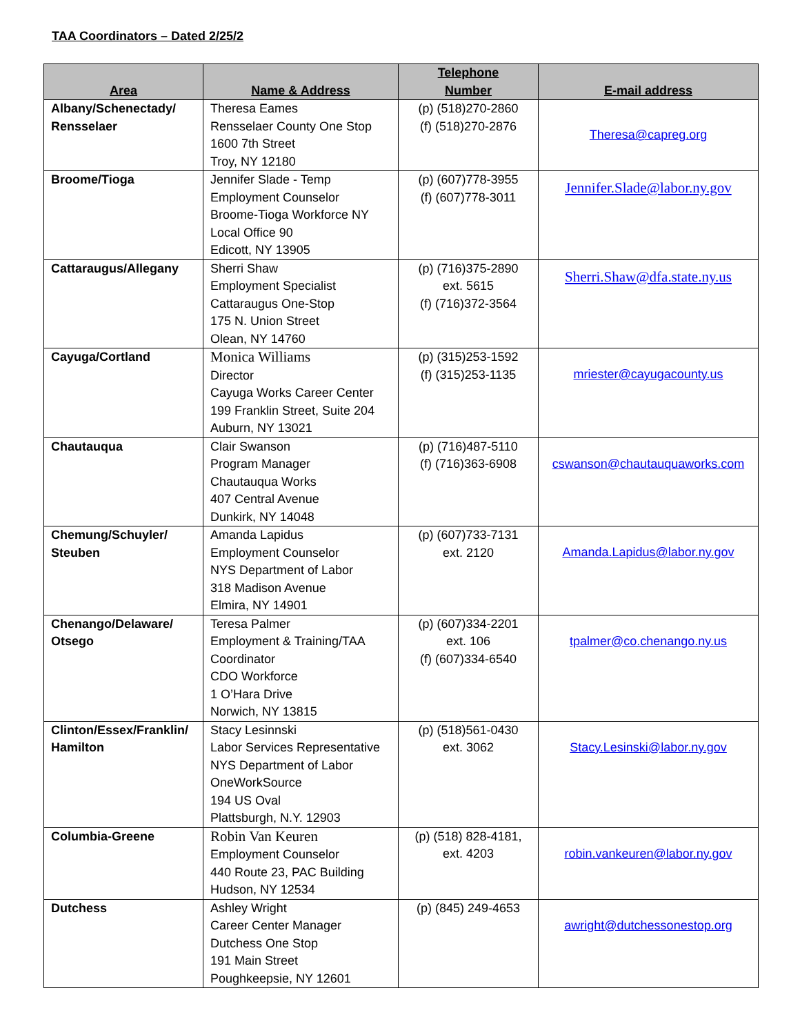TAA Coordinators – Dated 2/25/2
| Area | Name & Address | Telephone Number | E-mail address |
| --- | --- | --- | --- |
| Albany/Schenectady/ Rensselaer | Theresa Eames Rensselaer County One Stop 1600 7th Street Troy, NY 12180 | (p) (518)270-2860 (f) (518)270-2876 | Theresa@capreg.org |
| Broome/Tioga | Jennifer Slade - Temp Employment Counselor Broome-Tioga Workforce NY Local Office 90 Edicott, NY 13905 | (p) (607)778-3955 (f) (607)778-3011 | Jennifer.Slade@labor.ny.gov |
| Cattaraugus/Allegany | Sherri Shaw Employment Specialist Cattaraugus One-Stop 175 N. Union Street Olean, NY 14760 | (p) (716)375-2890 ext. 5615 (f) (716)372-3564 | Sherri.Shaw@dfa.state.ny.us |
| Cayuga/Cortland | Monica Williams Director Cayuga Works Career Center 199 Franklin Street, Suite 204 Auburn, NY 13021 | (p) (315)253-1592 (f) (315)253-1135 | mriester@cayugacounty.us |
| Chautauqua | Clair Swanson Program Manager Chautauqua Works 407 Central Avenue Dunkirk, NY 14048 | (p) (716)487-5110 (f) (716)363-6908 | cswanson@chautauquaworks.com |
| Chemung/Schuyler/ Steuben | Amanda Lapidus Employment Counselor NYS Department of Labor 318 Madison Avenue Elmira, NY 14901 | (p) (607)733-7131 ext. 2120 | Amanda.Lapidus@labor.ny.gov |
| Chenango/Delaware/ Otsego | Teresa Palmer Employment & Training/TAA Coordinator CDO Workforce 1 O’Hara Drive Norwich, NY 13815 | (p) (607)334-2201 ext. 106 (f) (607)334-6540 | tpalmer@co.chenango.ny.us |
| Clinton/Essex/Franklin/ Hamilton | Stacy Lesinnski Labor Services Representative NYS Department of Labor OneWorkSource 194 US Oval Plattsburgh, N.Y. 12903 | (p) (518)561-0430 ext. 3062 | Stacy.Lesinski@labor.ny.gov |
| Columbia-Greene | Robin Van Keuren Employment Counselor 440 Route 23, PAC Building Hudson, NY 12534 | (p) (518) 828-4181, ext. 4203 | robin.vankeuren@labor.ny.gov |
| Dutchess | Ashley Wright Career Center Manager Dutchess One Stop 191 Main Street Poughkeepsie, NY 12601 | (p) (845) 249-4653 | awright@dutchessonestop.org |